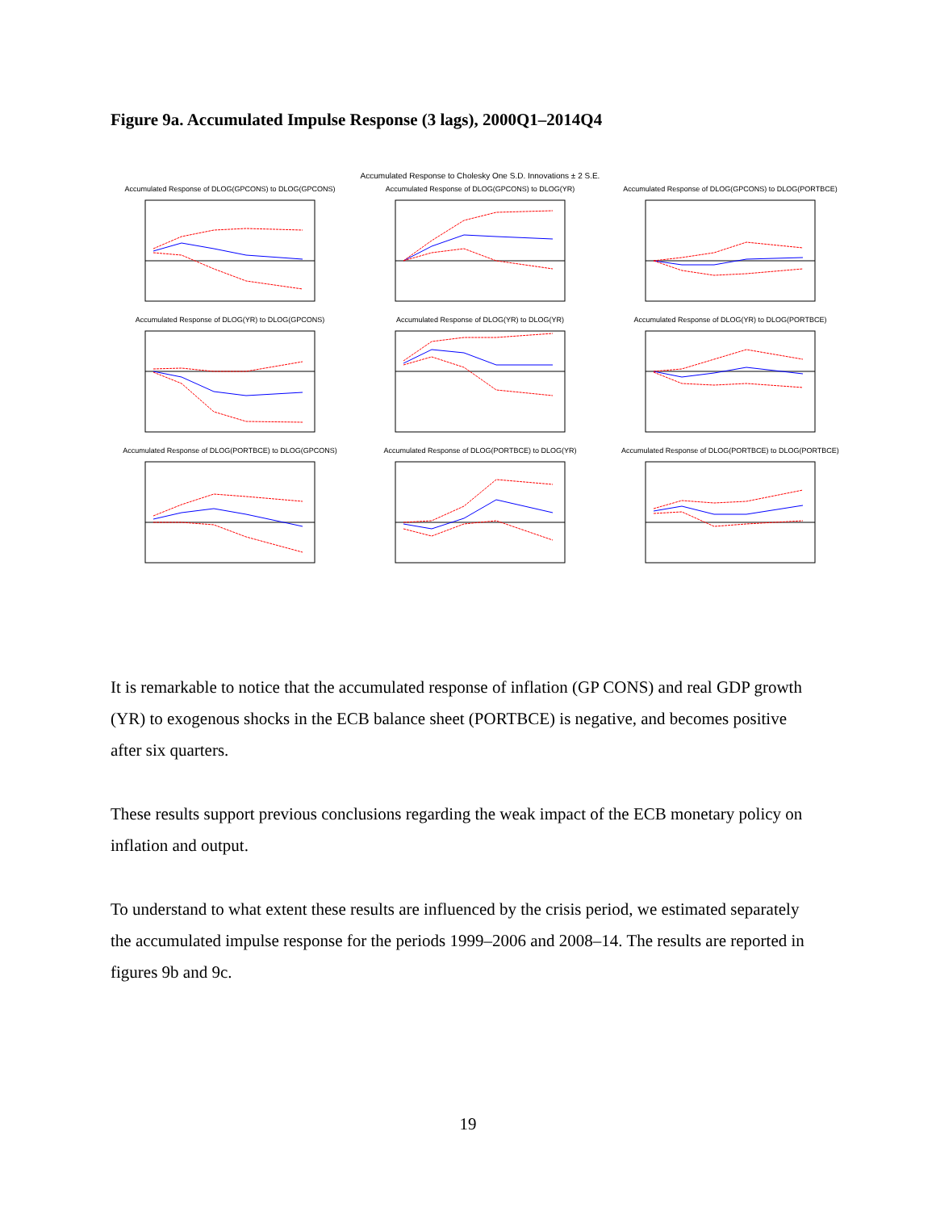Figure 9a. Accumulated Impulse Response (3 lags), 2000Q1–2014Q4
Accumulated Response to Cholesky One S.D. Innovations ± 2 S.E.
Accumulated Response of DLOG(GPCONS) to DLOG(GPCONS)
Accumulated Response of DLOG(GPCONS) to DLOG(YR)
Accumulated Response of DLOG(GPCONS) to DLOG(PORTBCE)
Accumulated Response of DLOG(YR) to DLOG(GPCONS)
Accumulated Response of DLOG(YR) to DLOG(YR)
Accumulated Response of DLOG(YR) to DLOG(PORTBCE)
Accumulated Response of DLOG(PORTBCE) to DLOG(GPCONS)
Accumulated Response of DLOG(PORTBCE) to DLOG(YR)
Accumulated Response of DLOG(PORTBCE) to DLOG(PORTBCE)
It is remarkable to notice that the accumulated response of inflation (GP CONS) and real GDP growth (YR) to exogenous shocks in the ECB balance sheet (PORTBCE) is negative, and becomes positive after six quarters.
These results support previous conclusions regarding the weak impact of the ECB monetary policy on inflation and output.
To understand to what extent these results are influenced by the crisis period, we estimated separately the accumulated impulse response for the periods 1999–2006 and 2008–14. The results are reported in figures 9b and 9c.
19